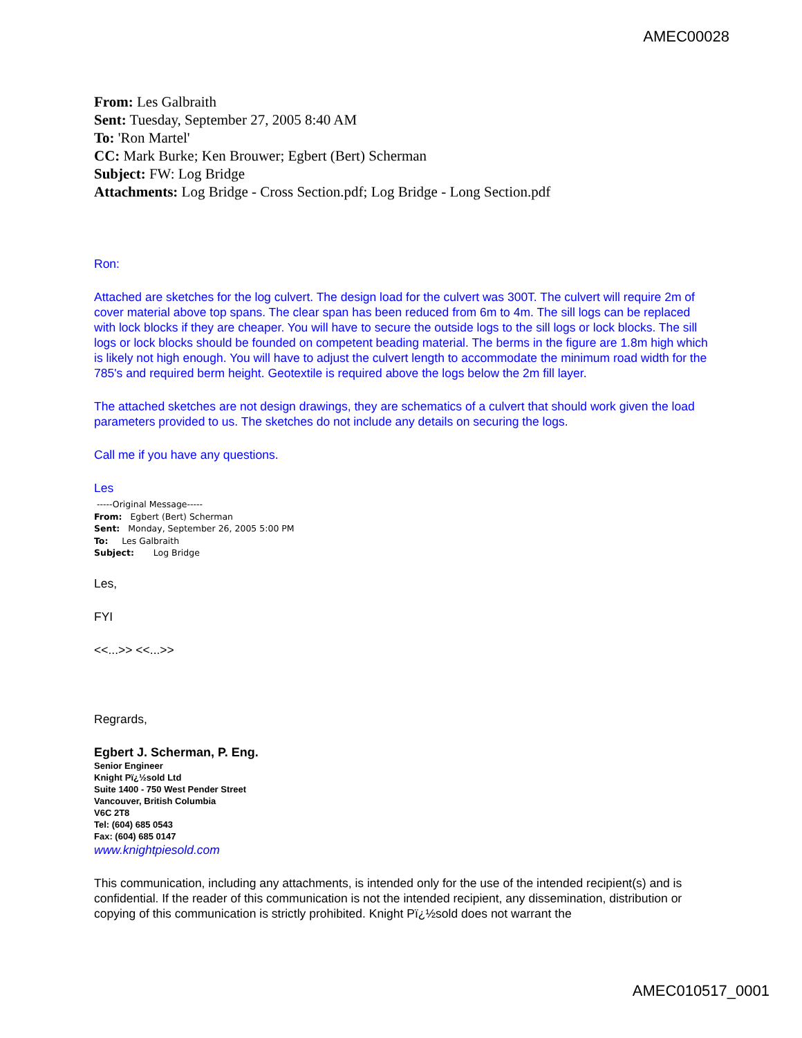AMEC00028
From: Les Galbraith
Sent: Tuesday, September 27, 2005 8:40 AM
To: 'Ron Martel'
CC: Mark Burke; Ken Brouwer; Egbert (Bert) Scherman
Subject: FW: Log Bridge
Attachments: Log Bridge - Cross Section.pdf; Log Bridge - Long Section.pdf
Ron:
Attached are sketches for the log culvert. The design load for the culvert was 300T. The culvert will require 2m of cover material above top spans. The clear span has been reduced from 6m to 4m. The sill logs can be replaced with lock blocks if they are cheaper. You will have to secure the outside logs to the sill logs or lock blocks. The sill logs or lock blocks should be founded on competent beading material. The berms in the figure are 1.8m high which is likely not high enough. You will have to adjust the culvert length to accommodate the minimum road width for the 785's and required berm height. Geotextile is required above the logs below the 2m fill layer.
The attached sketches are not design drawings, they are schematics of a culvert that should work given the load parameters provided to us. The sketches do not include any details on securing the logs.
Call me if you have any questions.
Les
-----Original Message-----
From: Egbert (Bert) Scherman
Sent: Monday, September 26, 2005 5:00 PM
To: Les Galbraith
Subject: Log Bridge
Les,
FYI
<<...>> <<...>>
Regrards,
Egbert J. Scherman, P. Eng.
Senior Engineer
Knight Pï¿½sold Ltd
Suite 1400 - 750 West Pender Street
Vancouver, British Columbia
V6C 2T8
Tel: (604) 685 0543
Fax: (604) 685 0147
www.knightpiesold.com
This communication, including any attachments, is intended only for the use of the intended recipient(s) and is confidential. If the reader of this communication is not the intended recipient, any dissemination, distribution or copying of this communication is strictly prohibited. Knight Pï¿½sold does not warrant the
AMEC010517_0001